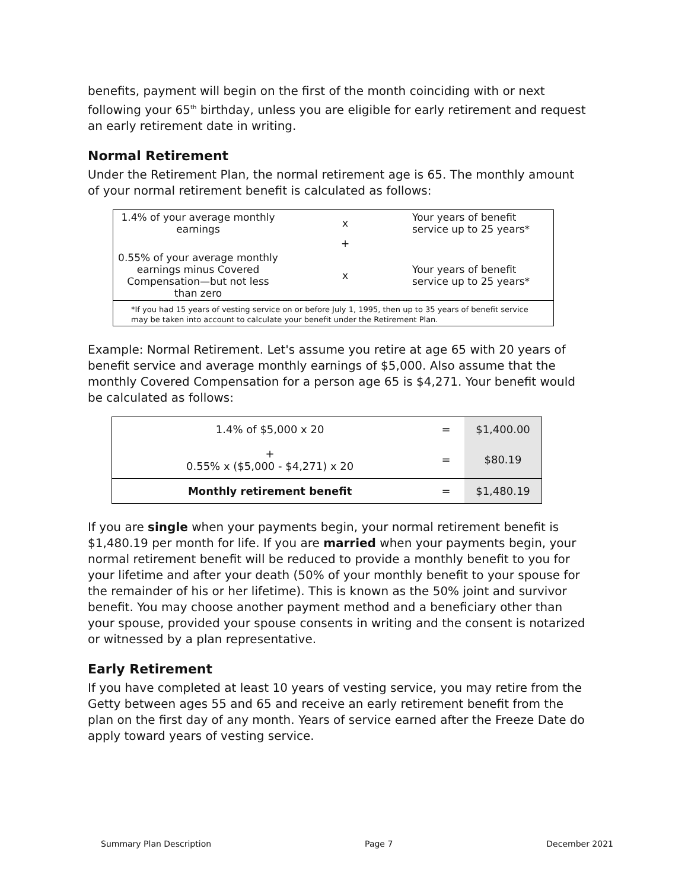benefits, payment will begin on the first of the month coinciding with or next following your 65<sup>th</sup> birthday, unless you are eligible for early retirement and request an early retirement date in writing.
Normal Retirement
Under the Retirement Plan, the normal retirement age is 65. The monthly amount of your normal retirement benefit is calculated as follows:
| 1.4% of your average monthly earnings | x | Your years of benefit service up to 25 years* |
| | + | |
| 0.55% of your average monthly earnings minus Covered Compensation—but not less than zero | x | Your years of benefit service up to 25 years* |
| *If you had 15 years of vesting service on or before July 1, 1995, then up to 35 years of benefit service may be taken into account to calculate your benefit under the Retirement Plan. | | |
Example: Normal Retirement. Let's assume you retire at age 65 with 20 years of benefit service and average monthly earnings of $5,000. Also assume that the monthly Covered Compensation for a person age 65 is $4,271. Your benefit would be calculated as follows:
| 1.4% of $5,000 x 20 | = | $1,400.00 |
| + 0.55% x ($5,000 - $4,271) x 20 | = | $80.19 |
| Monthly retirement benefit | = | $1,480.19 |
If you are single when your payments begin, your normal retirement benefit is $1,480.19 per month for life. If you are married when your payments begin, your normal retirement benefit will be reduced to provide a monthly benefit to you for your lifetime and after your death (50% of your monthly benefit to your spouse for the remainder of his or her lifetime). This is known as the 50% joint and survivor benefit. You may choose another payment method and a beneficiary other than your spouse, provided your spouse consents in writing and the consent is notarized or witnessed by a plan representative.
Early Retirement
If you have completed at least 10 years of vesting service, you may retire from the Getty between ages 55 and 65 and receive an early retirement benefit from the plan on the first day of any month. Years of service earned after the Freeze Date do apply toward years of vesting service.
Summary Plan Description Page 7 December 2021